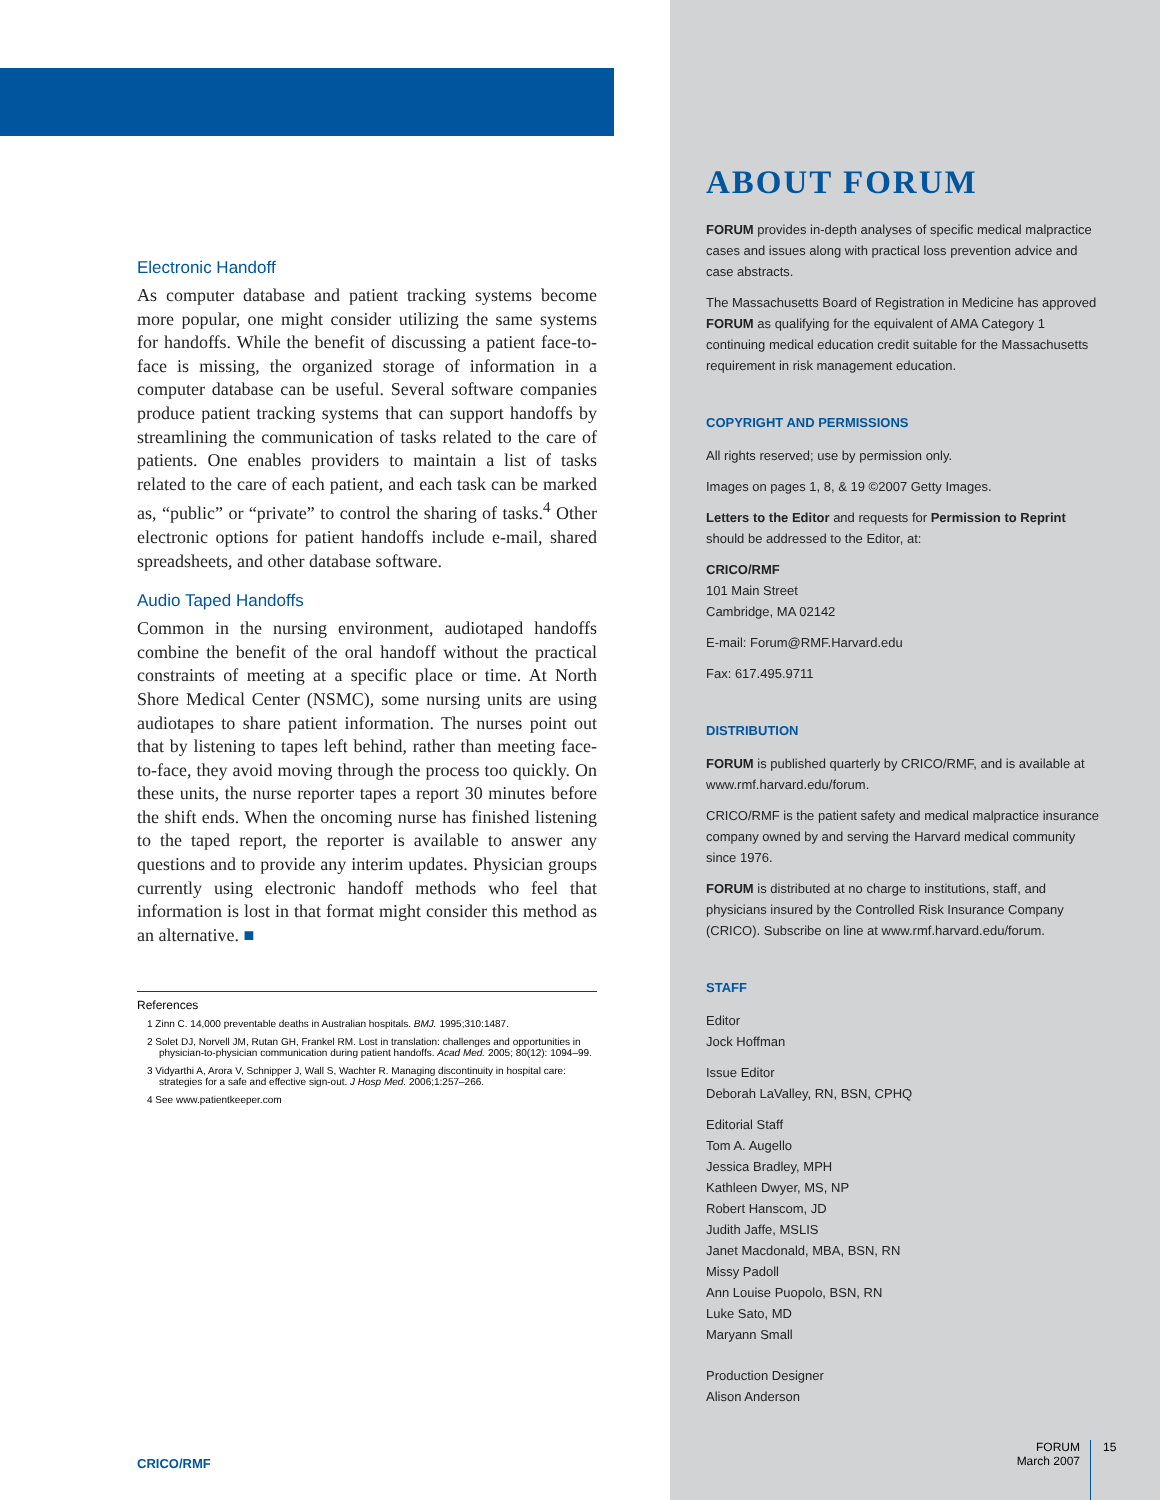Electronic Handoff
As computer database and patient tracking systems become more popular, one might consider utilizing the same systems for handoffs. While the benefit of discussing a patient face-to-face is missing, the organized storage of information in a computer database can be useful. Several software companies produce patient tracking systems that can support handoffs by streamlining the communication of tasks related to the care of patients. One enables providers to maintain a list of tasks related to the care of each patient, and each task can be marked as, “public” or “private” to control the sharing of tasks.<sup>4</sup> Other electronic options for patient handoffs include e-mail, shared spreadsheets, and other database software.
Audio Taped Handoffs
Common in the nursing environment, audiotaped handoffs combine the benefit of the oral handoff without the practical constraints of meeting at a specific place or time. At North Shore Medical Center (NSMC), some nursing units are using audiotapes to share patient information. The nurses point out that by listening to tapes left behind, rather than meeting face-to-face, they avoid moving through the process too quickly. On these units, the nurse reporter tapes a report 30 minutes before the shift ends. When the oncoming nurse has finished listening to the taped report, the reporter is available to answer any questions and to provide any interim updates. Physician groups currently using electronic handoff methods who feel that information is lost in that format might consider this method as an alternative. ■
References
1 Zinn C. 14,000 preventable deaths in Australian hospitals. BMJ. 1995;310:1487.
2 Solet DJ, Norvell JM, Rutan GH, Frankel RM. Lost in translation: challenges and opportunities in physician-to-physician communication during patient handoffs. Acad Med. 2005; 80(12): 1094–99.
3 Vidyarthi A, Arora V, Schnipper J, Wall S, Wachter R. Managing discontinuity in hospital care: strategies for a safe and effective sign-out. J Hosp Med. 2006;1:257–266.
4 See www.patientkeeper.com
ABOUT FORUM
FORUM provides in-depth analyses of specific medical malpractice cases and issues along with practical loss prevention advice and case abstracts.
The Massachusetts Board of Registration in Medicine has approved FORUM as qualifying for the equivalent of AMA Category 1 continuing medical education credit suitable for the Massachusetts requirement in risk management education.
COPYRIGHT AND PERMISSIONS
All rights reserved; use by permission only.
Images on pages 1, 8, & 19 ©2007 Getty Images.
Letters to the Editor and requests for Permission to Reprint should be addressed to the Editor, at:
CRICO/RMF
101 Main Street
Cambridge, MA 02142
E-mail: Forum@RMF.Harvard.edu
Fax: 617.495.9711
DISTRIBUTION
FORUM is published quarterly by CRICO/RMF, and is available at www.rmf.harvard.edu/forum.
CRICO/RMF is the patient safety and medical malpractice insurance company owned by and serving the Harvard medical community since 1976.
FORUM is distributed at no charge to institutions, staff, and physicians insured by the Controlled Risk Insurance Company (CRICO). Subscribe on line at www.rmf.harvard.edu/forum.
STAFF
Editor
Jock Hoffman
Issue Editor
Deborah LaValley, RN, BSN, CPHQ
Editorial Staff
Tom A. Augello
Jessica Bradley, MPH
Kathleen Dwyer, MS, NP
Robert Hanscom, JD
Judith Jaffe, MSLIS
Janet Macdonald, MBA, BSN, RN
Missy Padoll
Ann Louise Puopolo, BSN, RN
Luke Sato, MD
Maryann Small
Production Designer
Alison Anderson
CRICO/RMF
FORUM
March 2007
15